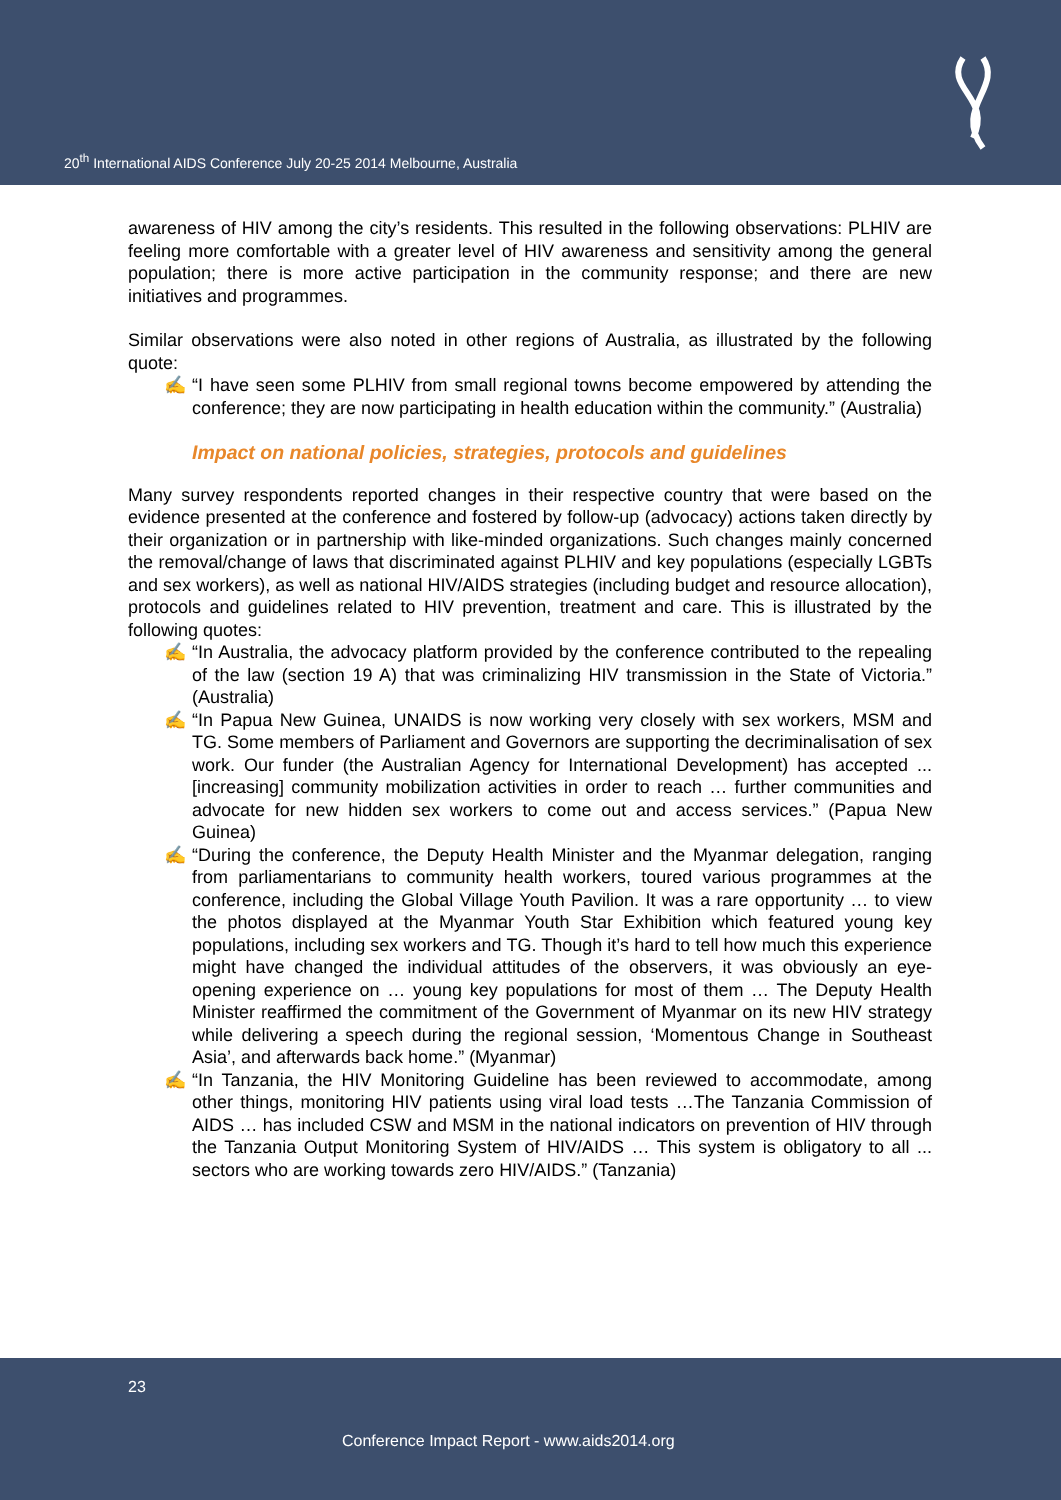20<sup>th</sup> International AIDS Conference July 20-25 2014 Melbourne, Australia
awareness of HIV among the city’s residents. This resulted in the following observations: PLHIV are feeling more comfortable with a greater level of HIV awareness and sensitivity among the general population; there is more active participation in the community response; and there are new initiatives and programmes.
Similar observations were also noted in other regions of Australia, as illustrated by the following quote:
✍ “I have seen some PLHIV from small regional towns become empowered by attending the conference; they are now participating in health education within the community.” (Australia)
Impact on national policies, strategies, protocols and guidelines
Many survey respondents reported changes in their respective country that were based on the evidence presented at the conference and fostered by follow-up (advocacy) actions taken directly by their organization or in partnership with like-minded organizations. Such changes mainly concerned the removal/change of laws that discriminated against PLHIV and key populations (especially LGBTs and sex workers), as well as national HIV/AIDS strategies (including budget and resource allocation), protocols and guidelines related to HIV prevention, treatment and care. This is illustrated by the following quotes:
✍ “In Australia, the advocacy platform provided by the conference contributed to the repealing of the law (section 19 A) that was criminalizing HIV transmission in the State of Victoria.” (Australia)
✍ “In Papua New Guinea, UNAIDS is now working very closely with sex workers, MSM and TG. Some members of Parliament and Governors are supporting the decriminalisation of sex work. Our funder (the Australian Agency for International Development) has accepted ... [increasing] community mobilization activities in order to reach … further communities and advocate for new hidden sex workers to come out and access services.” (Papua New Guinea)
✍ “During the conference, the Deputy Health Minister and the Myanmar delegation, ranging from parliamentarians to community health workers, toured various programmes at the conference, including the Global Village Youth Pavilion. It was a rare opportunity … to view the photos displayed at the Myanmar Youth Star Exhibition which featured young key populations, including sex workers and TG. Though it’s hard to tell how much this experience might have changed the individual attitudes of the observers, it was obviously an eye-opening experience on … young key populations for most of them … The Deputy Health Minister reaffirmed the commitment of the Government of Myanmar on its new HIV strategy while delivering a speech during the regional session, ‘Momentous Change in Southeast Asia’, and afterwards back home.” (Myanmar)
✍ “In Tanzania, the HIV Monitoring Guideline has been reviewed to accommodate, among other things, monitoring HIV patients using viral load tests …The Tanzania Commission of AIDS … has included CSW and MSM in the national indicators on prevention of HIV through the Tanzania Output Monitoring System of HIV/AIDS … This system is obligatory to all ... sectors who are working towards zero HIV/AIDS.” (Tanzania)
23
Conference Impact Report - www.aids2014.org